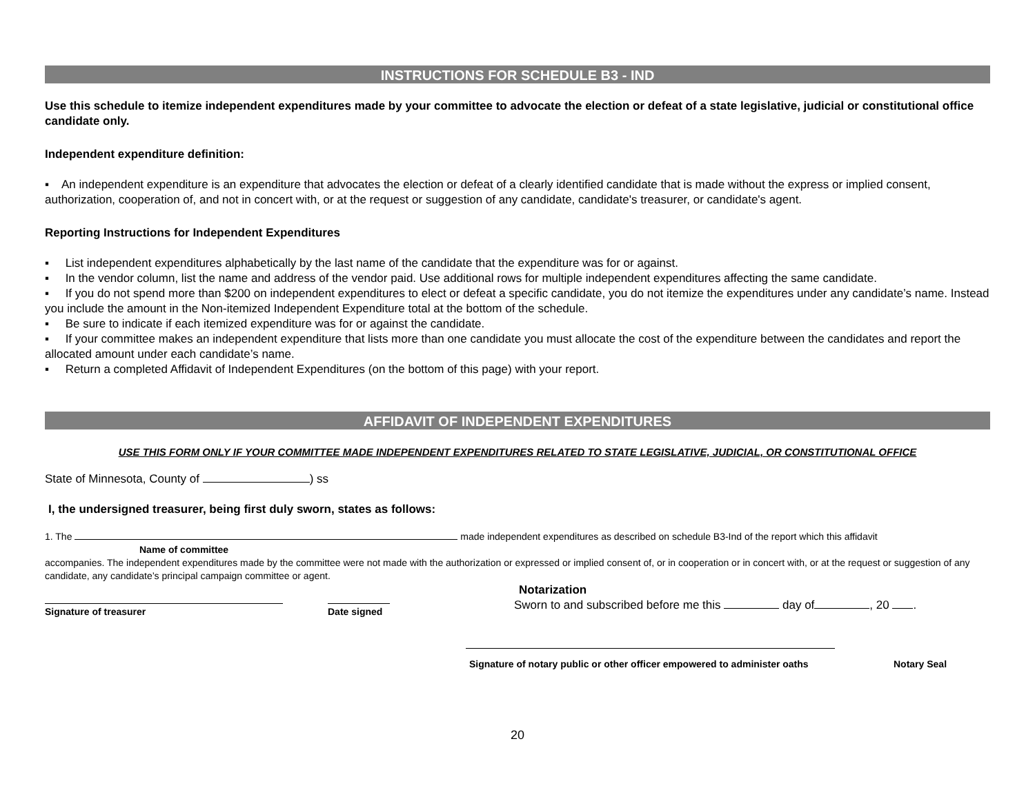INSTRUCTIONS FOR SCHEDULE B3 - IND
Use this schedule to itemize independent expenditures made by your committee to advocate the election or defeat of a state legislative, judicial or constitutional office candidate only.
Independent expenditure definition:
▪ An independent expenditure is an expenditure that advocates the election or defeat of a clearly identified candidate that is made without the express or implied consent, authorization, cooperation of, and not in concert with, or at the request or suggestion of any candidate, candidate's treasurer, or candidate's agent.
Reporting Instructions for Independent Expenditures
▪ List independent expenditures alphabetically by the last name of the candidate that the expenditure was for or against.
▪ In the vendor column, list the name and address of the vendor paid. Use additional rows for multiple independent expenditures affecting the same candidate.
▪ If you do not spend more than $200 on independent expenditures to elect or defeat a specific candidate, you do not itemize the expenditures under any candidate’s name. Instead you include the amount in the Non-itemized Independent Expenditure total at the bottom of the schedule.
▪ Be sure to indicate if each itemized expenditure was for or against the candidate.
▪ If your committee makes an independent expenditure that lists more than one candidate you must allocate the cost of the expenditure between the candidates and report the allocated amount under each candidate’s name.
▪ Return a completed Affidavit of Independent Expenditures (on the bottom of this page) with your report.
AFFIDAVIT OF INDEPENDENT EXPENDITURES
USE THIS FORM ONLY IF YOUR COMMITTEE MADE INDEPENDENT EXPENDITURES RELATED TO STATE LEGISLATIVE, JUDICIAL, OR CONSTITUTIONAL OFFICE
State of Minnesota, County of ) ss
I, the undersigned treasurer, being first duly sworn, states as follows:
1. The made independent expenditures as described on schedule B3-Ind of the report which this affidavit
Name of committee
accompanies. The independent expenditures made by the committee were not made with the authorization or expressed or implied consent of, or in cooperation or in concert with, or at the request or suggestion of any candidate, any candidate’s principal campaign committee or agent.
Signature of treasurer Date signed
Notarization
Sworn to and subscribed before me this day of , 20 .
Signature of notary public or other officer empowered to administer oaths Notary Seal
20